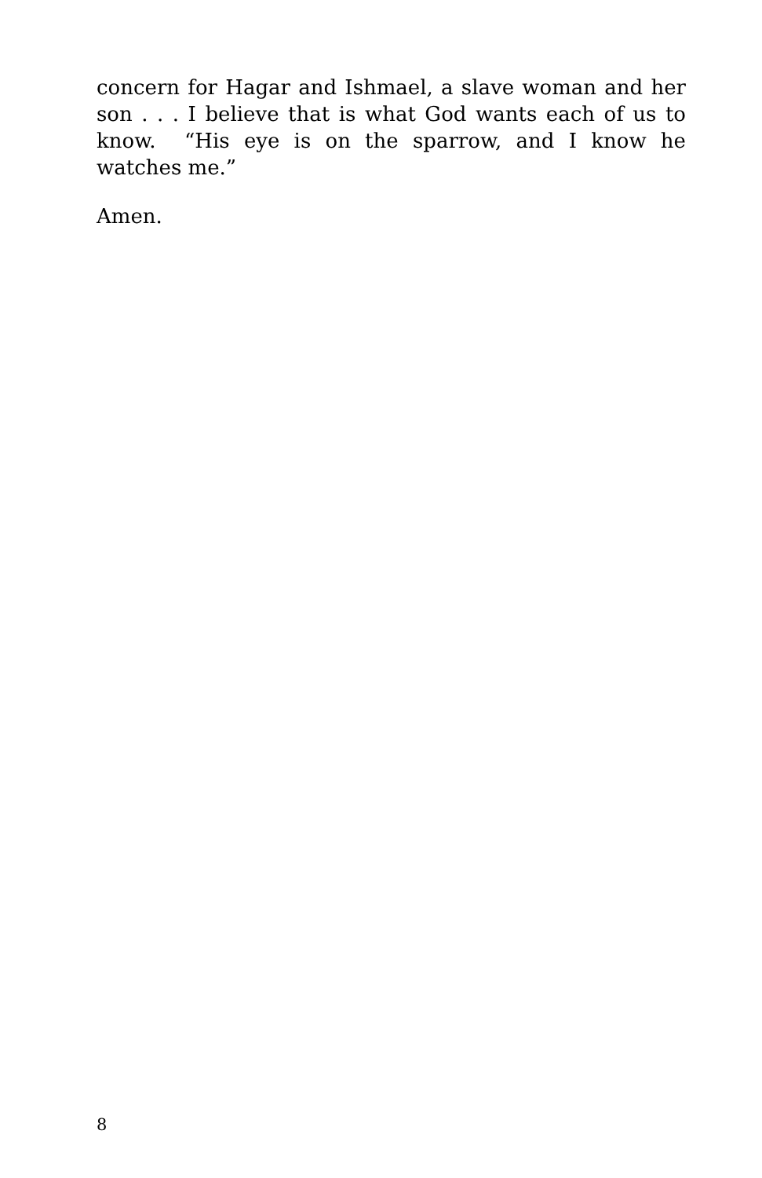concern for Hagar and Ishmael, a slave woman and her son . . . I believe that is what God wants each of us to know. “His eye is on the sparrow, and I know he watches me.”
Amen.
8